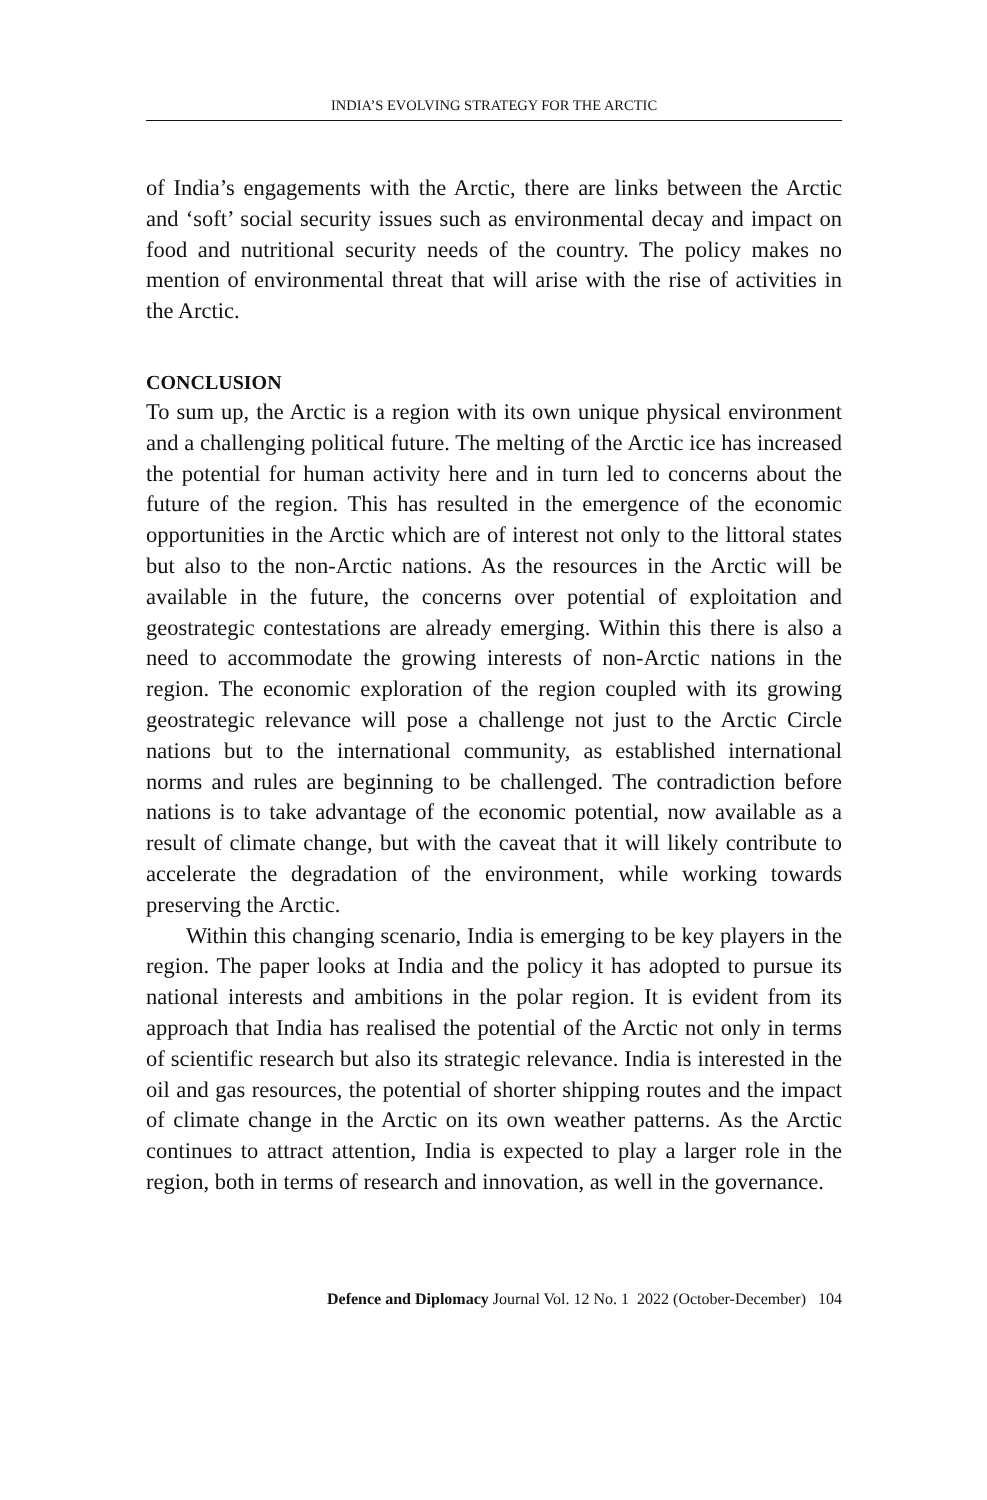INDIA’S EVOLVING STRATEGY FOR THE ARCTIC
of India’s engagements with the Arctic, there are links between the Arctic and ‘soft’ social security issues such as environmental decay and impact on food and nutritional security needs of the country. The policy makes no mention of environmental threat that will arise with the rise of activities in the Arctic.
CONCLUSION
To sum up, the Arctic is a region with its own unique physical environment and a challenging political future. The melting of the Arctic ice has increased the potential for human activity here and in turn led to concerns about the future of the region. This has resulted in the emergence of the economic opportunities in the Arctic which are of interest not only to the littoral states but also to the non-Arctic nations. As the resources in the Arctic will be available in the future, the concerns over potential of exploitation and geostrategic contestations are already emerging. Within this there is also a need to accommodate the growing interests of non-Arctic nations in the region. The economic exploration of the region coupled with its growing geostrategic relevance will pose a challenge not just to the Arctic Circle nations but to the international community, as established international norms and rules are beginning to be challenged. The contradiction before nations is to take advantage of the economic potential, now available as a result of climate change, but with the caveat that it will likely contribute to accelerate the degradation of the environment, while working towards preserving the Arctic.
Within this changing scenario, India is emerging to be key players in the region. The paper looks at India and the policy it has adopted to pursue its national interests and ambitions in the polar region. It is evident from its approach that India has realised the potential of the Arctic not only in terms of scientific research but also its strategic relevance. India is interested in the oil and gas resources, the potential of shorter shipping routes and the impact of climate change in the Arctic on its own weather patterns. As the Arctic continues to attract attention, India is expected to play a larger role in the region, both in terms of research and innovation, as well in the governance.
Defence and Diplomacy Journal Vol. 12 No. 1 2022 (October-December) 104